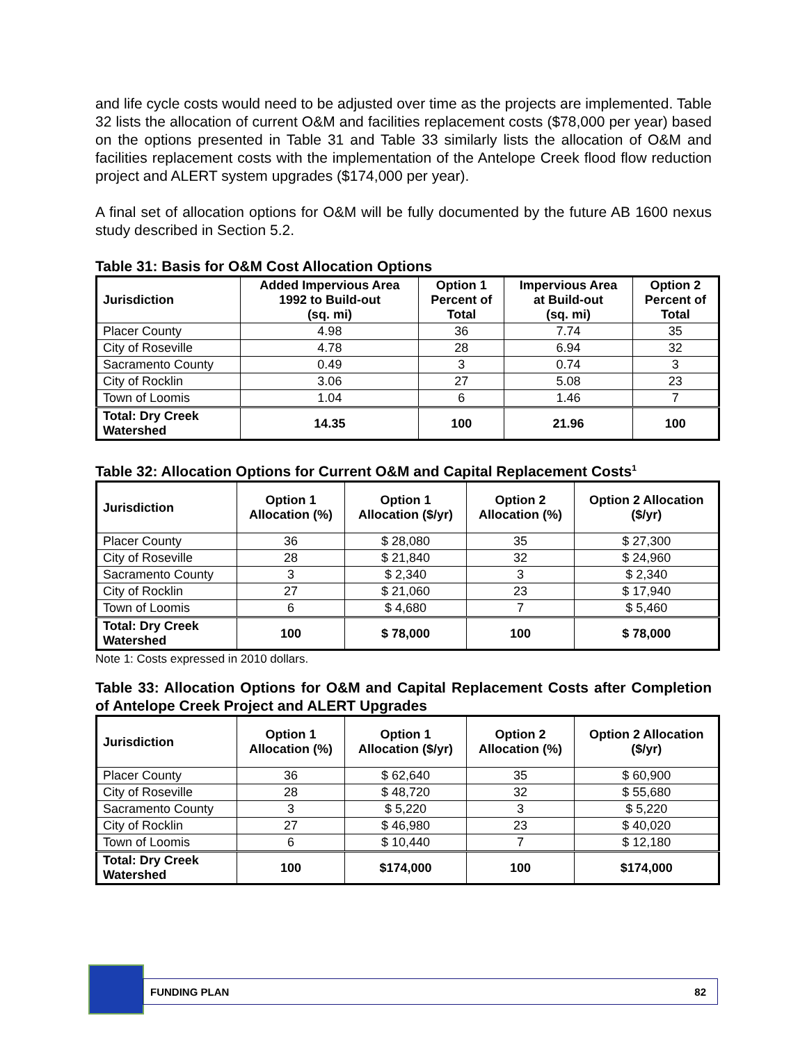and life cycle costs would need to be adjusted over time as the projects are implemented. Table 32 lists the allocation of current O&M and facilities replacement costs ($78,000 per year) based on the options presented in Table 31 and Table 33 similarly lists the allocation of O&M and facilities replacement costs with the implementation of the Antelope Creek flood flow reduction project and ALERT system upgrades ($174,000 per year).
A final set of allocation options for O&M will be fully documented by the future AB 1600 nexus study described in Section 5.2.
Table 31: Basis for O&M Cost Allocation Options
| Jurisdiction | Added Impervious Area 1992 to Build-out (sq. mi) | Option 1 Percent of Total | Impervious Area at Build-out (sq. mi) | Option 2 Percent of Total |
| --- | --- | --- | --- | --- |
| Placer County | 4.98 | 36 | 7.74 | 35 |
| City of Roseville | 4.78 | 28 | 6.94 | 32 |
| Sacramento County | 0.49 | 3 | 0.74 | 3 |
| City of Rocklin | 3.06 | 27 | 5.08 | 23 |
| Town of Loomis | 1.04 | 6 | 1.46 | 7 |
| Total: Dry Creek Watershed | 14.35 | 100 | 21.96 | 100 |
Table 32: Allocation Options for Current O&M and Capital Replacement Costs<sup>1</sup>
| Jurisdiction | Option 1 Allocation (%) | Option 1 Allocation ($/yr) | Option 2 Allocation (%) | Option 2 Allocation ($/yr) |
| --- | --- | --- | --- | --- |
| Placer County | 36 | $ 28,080 | 35 | $ 27,300 |
| City of Roseville | 28 | $ 21,840 | 32 | $ 24,960 |
| Sacramento County | 3 | $ 2,340 | 3 | $ 2,340 |
| City of Rocklin | 27 | $ 21,060 | 23 | $ 17,940 |
| Town of Loomis | 6 | $ 4,680 | 7 | $ 5,460 |
| Total: Dry Creek Watershed | 100 | $ 78,000 | 100 | $ 78,000 |
Note 1: Costs expressed in 2010 dollars.
Table 33: Allocation Options for O&M and Capital Replacement Costs after Completion of Antelope Creek Project and ALERT Upgrades
| Jurisdiction | Option 1 Allocation (%) | Option 1 Allocation ($/yr) | Option 2 Allocation (%) | Option 2 Allocation ($/yr) |
| --- | --- | --- | --- | --- |
| Placer County | 36 | $ 62,640 | 35 | $ 60,900 |
| City of Roseville | 28 | $ 48,720 | 32 | $ 55,680 |
| Sacramento County | 3 | $ 5,220 | 3 | $ 5,220 |
| City of Rocklin | 27 | $ 46,980 | 23 | $ 40,020 |
| Town of Loomis | 6 | $ 10,440 | 7 | $ 12,180 |
| Total: Dry Creek Watershed | 100 | $174,000 | 100 | $174,000 |
FUNDING PLAN 82